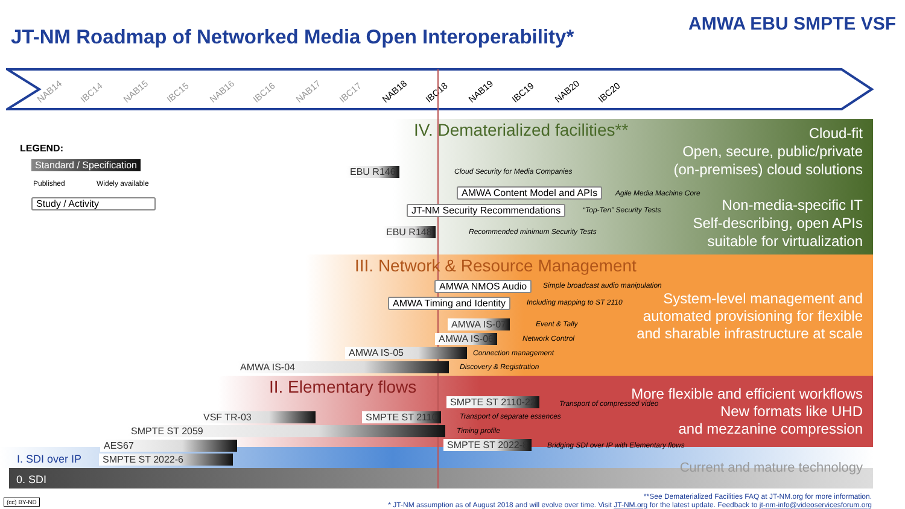JT-NM Roadmap of Networked Media Open Interoperability*
AMWA EBU SMPTE VSF
NAB14 IBC14 NAB15 IBC15 NAB16 IBC16 NAB17 IBC17 NAB18 IBC18 NAB19 IBC19 NAB20 IBC20
LEGEND:
Standard / Specification
Published Widely available
Study / Activity
IV. Dematerialized facilities**
Cloud-fit
Open, secure, public/private
(on-premises) cloud solutions
Non-media-specific IT
Self-describing, open APIs
suitable for virtualization
EBU R146
Cloud Security for Media Companies
AMWA Content Model and APIs Agile Media Machine Core
JT-NM Security Recommendations “Top-Ten” Security Tests
EBU R148
Recommended minimum Security Tests
III. Network & Resource Management
System-level management and
automated provisioning for flexible
and sharable infrastructure at scale
AMWA NMOS Audio
Simple broadcast audio manipulation
AMWA Timing and Identity Including mapping to ST 2110
AMWA IS-07 Event & Tally
AMWA IS-06 Network Control
AMWA IS-05 Connection management
AMWA IS-04 Discovery & Registration
II. Elementary flows
More flexible and efficient workflows
New formats like UHD
and mezzanine compression
SMPTE ST 2110-22 Transport of compressed video
VSF TR-03 SMPTE ST 2110 Transport of separate essences
SMPTE ST 2059 Timing profile
AES67 SMPTE ST 2022-8
Bridging SDI over IP with Elementary flows
I. SDI over IP SMPTE ST 2022-6
Current and mature technology
0. SDI
(cc) BY-ND
**See Dematerialized Facilities FAQ at JT-NM.org for more information.
* JT-NM assumption as of August 2018 and will evolve over time. Visit JT-NM.org for the latest update. Feedback to jt-nm-info@videoservicesforum.org